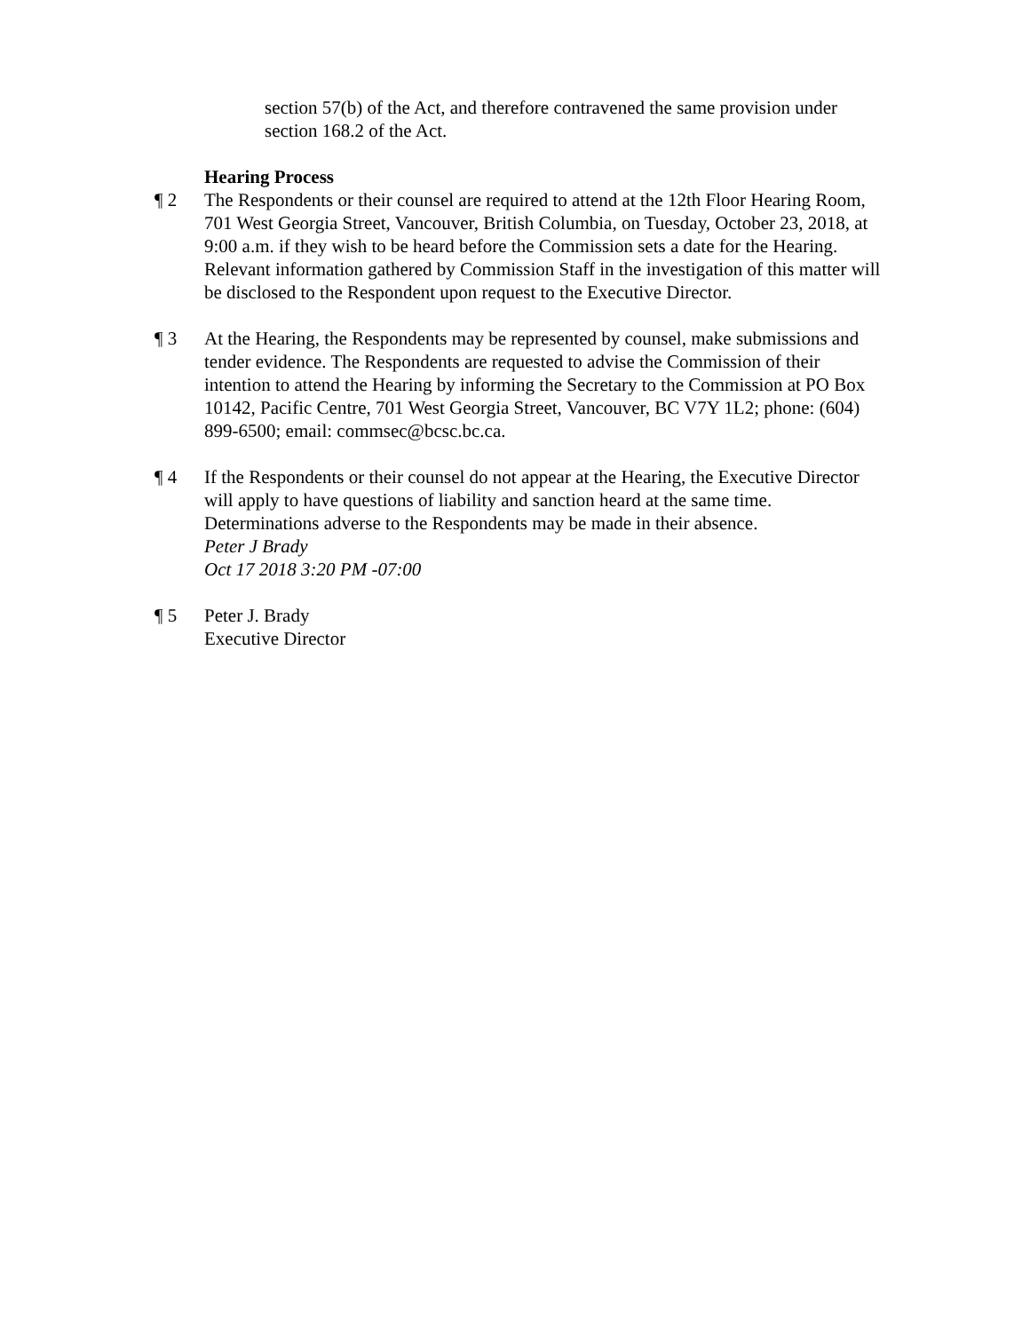section 57(b) of the Act, and therefore contravened the same provision under section 168.2 of the Act.
Hearing Process
¶ 2 The Respondents or their counsel are required to attend at the 12th Floor Hearing Room, 701 West Georgia Street, Vancouver, British Columbia, on Tuesday, October 23, 2018, at 9:00 a.m. if they wish to be heard before the Commission sets a date for the Hearing. Relevant information gathered by Commission Staff in the investigation of this matter will be disclosed to the Respondent upon request to the Executive Director.
¶ 3 At the Hearing, the Respondents may be represented by counsel, make submissions and tender evidence. The Respondents are requested to advise the Commission of their intention to attend the Hearing by informing the Secretary to the Commission at PO Box 10142, Pacific Centre, 701 West Georgia Street, Vancouver, BC V7Y 1L2; phone: (604) 899-6500; email: commsec@bcsc.bc.ca.
¶ 4 If the Respondents or their counsel do not appear at the Hearing, the Executive Director will apply to have questions of liability and sanction heard at the same time. Determinations adverse to the Respondents may be made in their absence.
Peter J Brady
Oct 17 2018 3:20 PM -07:00
¶ 5 Peter J. Brady
Executive Director